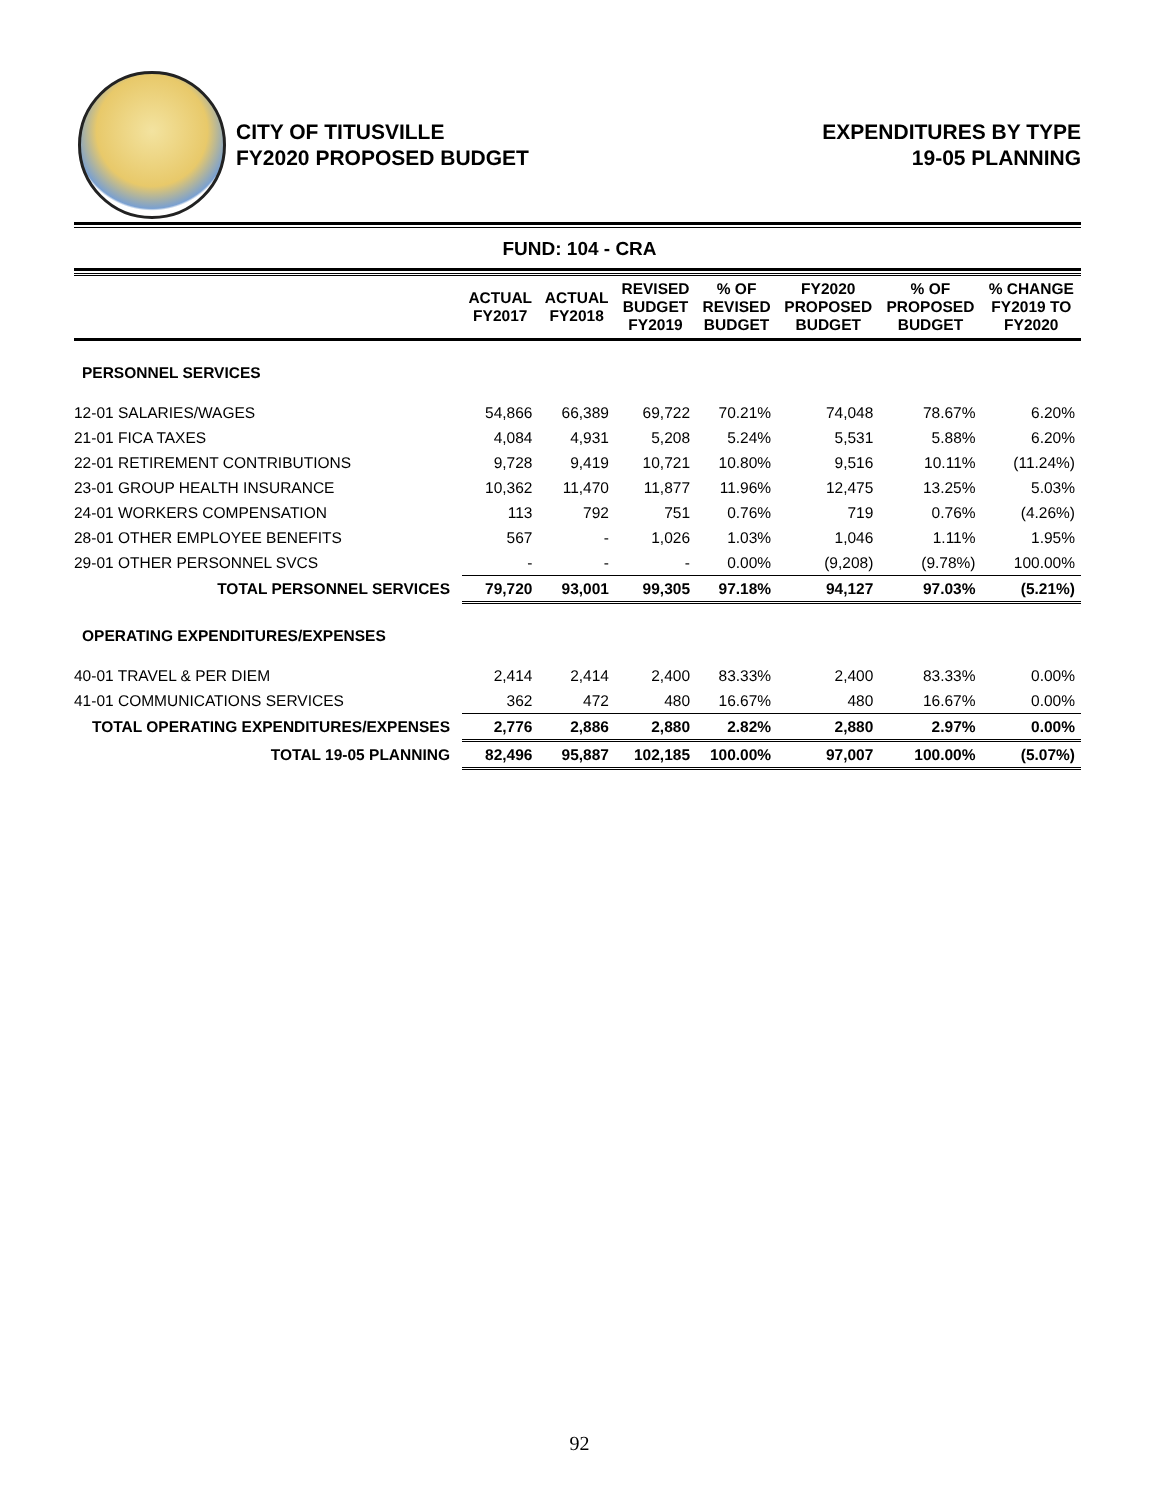CITY OF TITUSVILLE
FY2020 PROPOSED BUDGET
EXPENDITURES BY TYPE
19-05 PLANNING
FUND: 104 - CRA
| | ACTUAL FY2017 | ACTUAL FY2018 | REVISED BUDGET FY2019 | % OF REVISED BUDGET | FY2020 PROPOSED BUDGET | % OF PROPOSED BUDGET | % CHANGE FY2019 TO FY2020 |
| --- | --- | --- | --- | --- | --- | --- | --- |
| PERSONNEL SERVICES | | | | | | | |
| 12-01 SALARIES/WAGES | 54,866 | 66,389 | 69,722 | 70.21% | 74,048 | 78.67% | 6.20% |
| 21-01 FICA TAXES | 4,084 | 4,931 | 5,208 | 5.24% | 5,531 | 5.88% | 6.20% |
| 22-01 RETIREMENT CONTRIBUTIONS | 9,728 | 9,419 | 10,721 | 10.80% | 9,516 | 10.11% | (11.24%) |
| 23-01 GROUP HEALTH INSURANCE | 10,362 | 11,470 | 11,877 | 11.96% | 12,475 | 13.25% | 5.03% |
| 24-01 WORKERS COMPENSATION | 113 | 792 | 751 | 0.76% | 719 | 0.76% | (4.26%) |
| 28-01 OTHER EMPLOYEE BENEFITS | 567 | - | 1,026 | 1.03% | 1,046 | 1.11% | 1.95% |
| 29-01 OTHER PERSONNEL SVCS | - | - | - | 0.00% | (9,208) | (9.78%) | 100.00% |
| TOTAL PERSONNEL SERVICES | 79,720 | 93,001 | 99,305 | 97.18% | 94,127 | 97.03% | (5.21%) |
| OPERATING EXPENDITURES/EXPENSES | | | | | | | |
| 40-01 TRAVEL & PER DIEM | 2,414 | 2,414 | 2,400 | 83.33% | 2,400 | 83.33% | 0.00% |
| 41-01 COMMUNICATIONS SERVICES | 362 | 472 | 480 | 16.67% | 480 | 16.67% | 0.00% |
| TOTAL OPERATING EXPENDITURES/EXPENSES | 2,776 | 2,886 | 2,880 | 2.82% | 2,880 | 2.97% | 0.00% |
| TOTAL 19-05 PLANNING | 82,496 | 95,887 | 102,185 | 100.00% | 97,007 | 100.00% | (5.07%) |
92